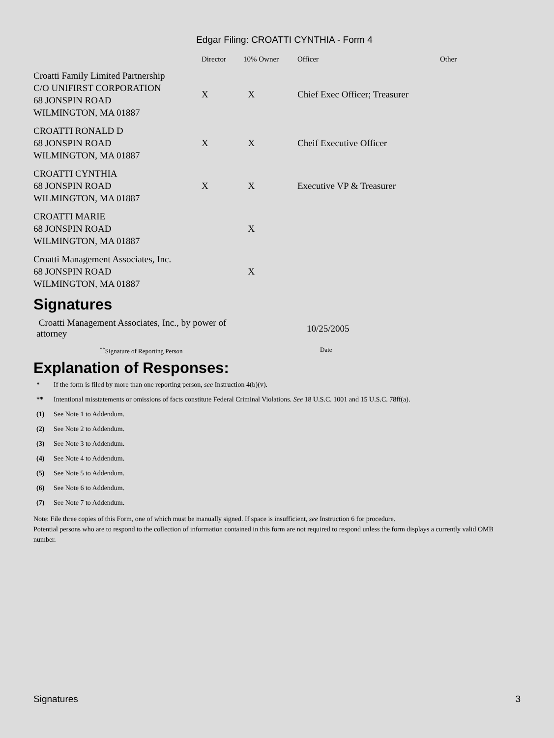Edgar Filing: CROATTI CYNTHIA - Form 4
| | Director | 10% Owner | Officer | Other |
| --- | --- | --- | --- | --- |
| Croatti Family Limited Partnership C/O UNIFIRST CORPORATION 68 JONSPIN ROAD WILMINGTON, MA 01887 | X | X | Chief Exec Officer; Treasurer | |
| CROATTI RONALD D 68 JONSPIN ROAD WILMINGTON, MA 01887 | X | X | Cheif Executive Officer | |
| CROATTI CYNTHIA 68 JONSPIN ROAD WILMINGTON, MA 01887 | X | X | Executive VP & Treasurer | |
| CROATTI MARIE 68 JONSPIN ROAD WILMINGTON, MA 01887 | | X | | |
| Croatti Management Associates, Inc. 68 JONSPIN ROAD WILMINGTON, MA 01887 | | X | | |
Signatures
Croatti Management Associates, Inc., by power of attorney
10/25/2005
<sup>**</sup> Signature of Reporting Person Date
Explanation of Responses:
* If the form is filed by more than one reporting person, see Instruction 4(b)(v).
** Intentional misstatements or omissions of facts constitute Federal Criminal Violations. See 18 U.S.C. 1001 and 15 U.S.C. 78ff(a).
(1) See Note 1 to Addendum.
(2) See Note 2 to Addendum.
(3) See Note 3 to Addendum.
(4) See Note 4 to Addendum.
(5) See Note 5 to Addendum.
(6) See Note 6 to Addendum.
(7) See Note 7 to Addendum.
Note: File three copies of this Form, one of which must be manually signed. If space is insufficient, see Instruction 6 for procedure.
Potential persons who are to respond to the collection of information contained in this form are not required to respond unless the form displays a currently valid OMB number.
Signatures 3